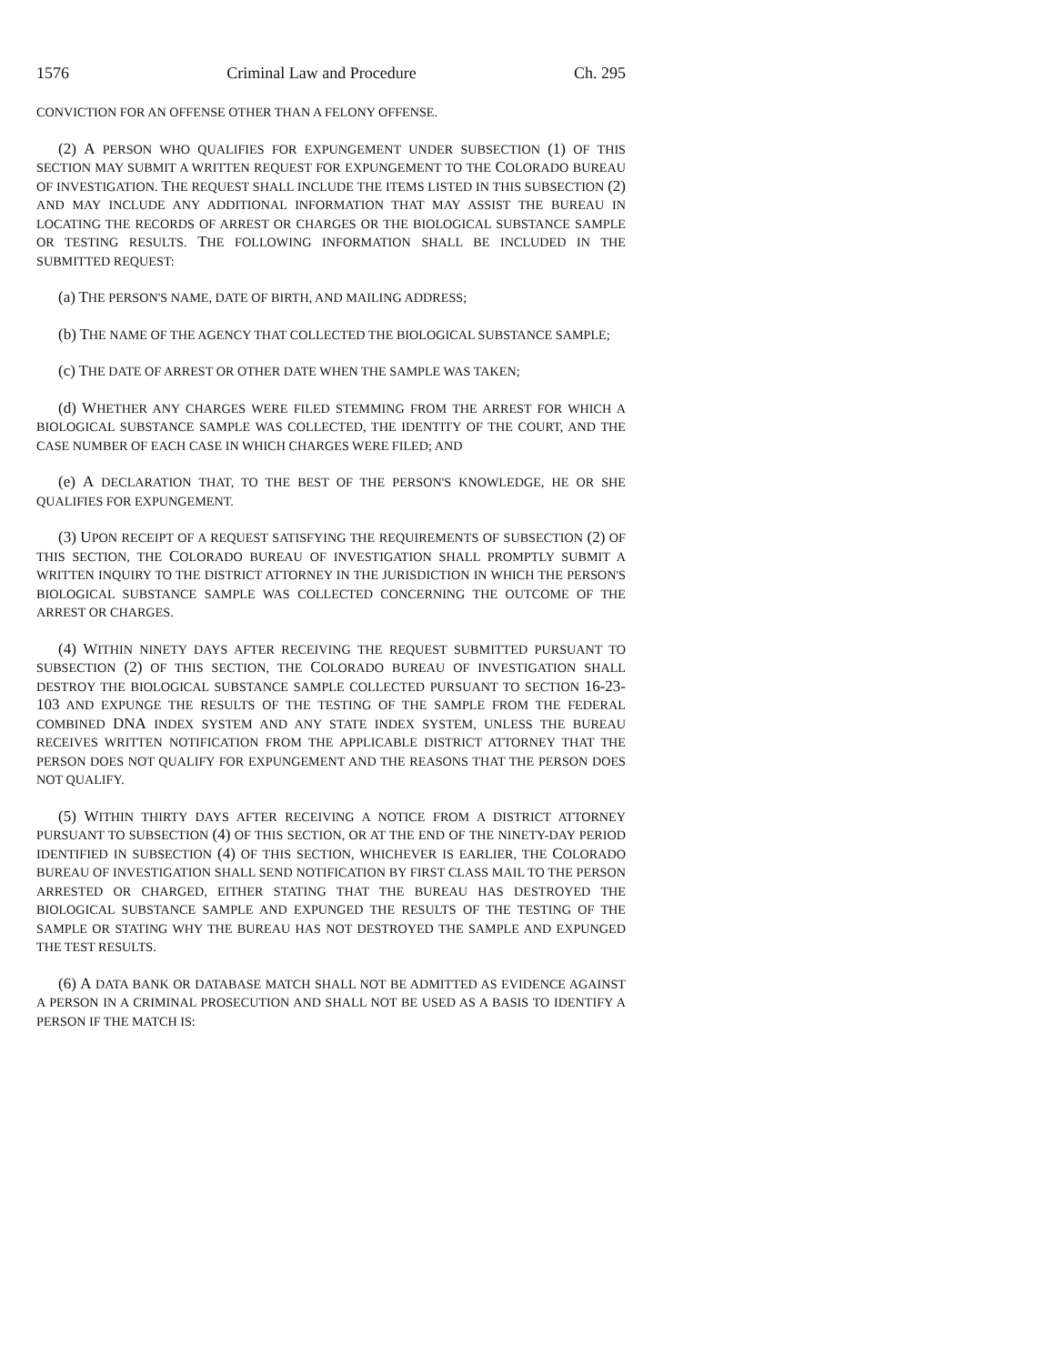1576 Criminal Law and Procedure Ch. 295
CONVICTION FOR AN OFFENSE OTHER THAN A FELONY OFFENSE.
(2) A PERSON WHO QUALIFIES FOR EXPUNGEMENT UNDER SUBSECTION (1) OF THIS SECTION MAY SUBMIT A WRITTEN REQUEST FOR EXPUNGEMENT TO THE COLORADO BUREAU OF INVESTIGATION. THE REQUEST SHALL INCLUDE THE ITEMS LISTED IN THIS SUBSECTION (2) AND MAY INCLUDE ANY ADDITIONAL INFORMATION THAT MAY ASSIST THE BUREAU IN LOCATING THE RECORDS OF ARREST OR CHARGES OR THE BIOLOGICAL SUBSTANCE SAMPLE OR TESTING RESULTS. THE FOLLOWING INFORMATION SHALL BE INCLUDED IN THE SUBMITTED REQUEST:
(a) THE PERSON'S NAME, DATE OF BIRTH, AND MAILING ADDRESS;
(b) THE NAME OF THE AGENCY THAT COLLECTED THE BIOLOGICAL SUBSTANCE SAMPLE;
(c) THE DATE OF ARREST OR OTHER DATE WHEN THE SAMPLE WAS TAKEN;
(d) WHETHER ANY CHARGES WERE FILED STEMMING FROM THE ARREST FOR WHICH A BIOLOGICAL SUBSTANCE SAMPLE WAS COLLECTED, THE IDENTITY OF THE COURT, AND THE CASE NUMBER OF EACH CASE IN WHICH CHARGES WERE FILED; AND
(e) A DECLARATION THAT, TO THE BEST OF THE PERSON'S KNOWLEDGE, HE OR SHE QUALIFIES FOR EXPUNGEMENT.
(3) UPON RECEIPT OF A REQUEST SATISFYING THE REQUIREMENTS OF SUBSECTION (2) OF THIS SECTION, THE COLORADO BUREAU OF INVESTIGATION SHALL PROMPTLY SUBMIT A WRITTEN INQUIRY TO THE DISTRICT ATTORNEY IN THE JURISDICTION IN WHICH THE PERSON'S BIOLOGICAL SUBSTANCE SAMPLE WAS COLLECTED CONCERNING THE OUTCOME OF THE ARREST OR CHARGES.
(4) WITHIN NINETY DAYS AFTER RECEIVING THE REQUEST SUBMITTED PURSUANT TO SUBSECTION (2) OF THIS SECTION, THE COLORADO BUREAU OF INVESTIGATION SHALL DESTROY THE BIOLOGICAL SUBSTANCE SAMPLE COLLECTED PURSUANT TO SECTION 16-23-103 AND EXPUNGE THE RESULTS OF THE TESTING OF THE SAMPLE FROM THE FEDERAL COMBINED DNA INDEX SYSTEM AND ANY STATE INDEX SYSTEM, UNLESS THE BUREAU RECEIVES WRITTEN NOTIFICATION FROM THE APPLICABLE DISTRICT ATTORNEY THAT THE PERSON DOES NOT QUALIFY FOR EXPUNGEMENT AND THE REASONS THAT THE PERSON DOES NOT QUALIFY.
(5) WITHIN THIRTY DAYS AFTER RECEIVING A NOTICE FROM A DISTRICT ATTORNEY PURSUANT TO SUBSECTION (4) OF THIS SECTION, OR AT THE END OF THE NINETY-DAY PERIOD IDENTIFIED IN SUBSECTION (4) OF THIS SECTION, WHICHEVER IS EARLIER, THE COLORADO BUREAU OF INVESTIGATION SHALL SEND NOTIFICATION BY FIRST CLASS MAIL TO THE PERSON ARRESTED OR CHARGED, EITHER STATING THAT THE BUREAU HAS DESTROYED THE BIOLOGICAL SUBSTANCE SAMPLE AND EXPUNGED THE RESULTS OF THE TESTING OF THE SAMPLE OR STATING WHY THE BUREAU HAS NOT DESTROYED THE SAMPLE AND EXPUNGED THE TEST RESULTS.
(6) A DATA BANK OR DATABASE MATCH SHALL NOT BE ADMITTED AS EVIDENCE AGAINST A PERSON IN A CRIMINAL PROSECUTION AND SHALL NOT BE USED AS A BASIS TO IDENTIFY A PERSON IF THE MATCH IS: